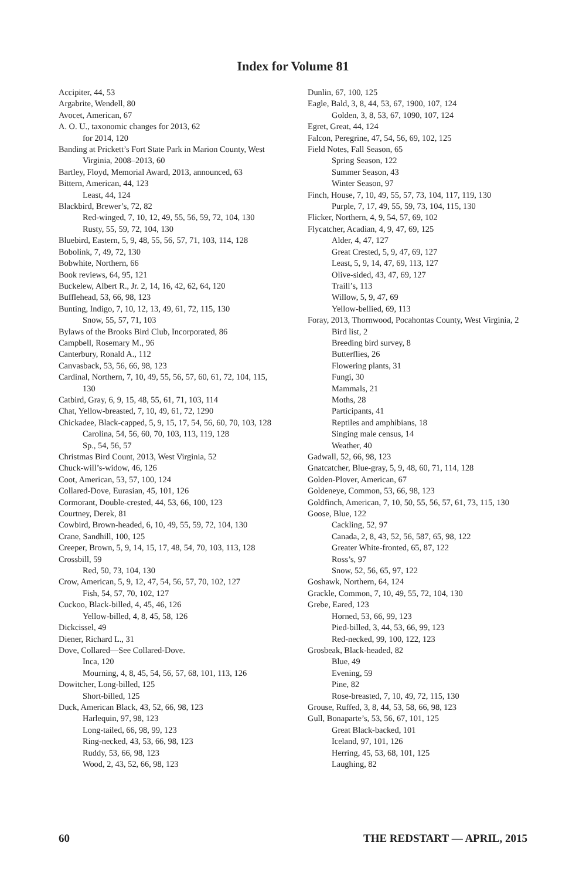Index for Volume 81
Accipiter, 44, 53
Argabrite, Wendell, 80
Avocet, American, 67
A. O. U., taxonomic changes for 2013, 62
for 2014, 120
Banding at Prickett’s Fort State Park in Marion County, West Virginia, 2008–2013, 60
Bartley, Floyd, Memorial Award, 2013, announced, 63
Bittern, American, 44, 123
Least, 44, 124
Blackbird, Brewer’s, 72, 82
Red-winged, 7, 10, 12, 49, 55, 56, 59, 72, 104, 130
Rusty, 55, 59, 72, 104, 130
Bluebird, Eastern, 5, 9, 48, 55, 56, 57, 71, 103, 114, 128
Bobolink, 7, 49, 72, 130
Bobwhite, Northern, 66
Book reviews, 64, 95, 121
Buckelew, Albert R., Jr. 2, 14, 16, 42, 62, 64, 120
Bufflehead, 53, 66, 98, 123
Bunting, Indigo, 7, 10, 12, 13, 49, 61, 72, 115, 130
Snow, 55, 57, 71, 103
Bylaws of the Brooks Bird Club, Incorporated, 86
Campbell, Rosemary M., 96
Canterbury, Ronald A., 112
Canvasback, 53, 56, 66, 98, 123
Cardinal, Northern, 7, 10, 49, 55, 56, 57, 60, 61, 72, 104, 115, 130
Catbird, Gray, 6, 9, 15, 48, 55, 61, 71, 103, 114
Chat, Yellow-breasted, 7, 10, 49, 61, 72, 1290
Chickadee, Black-capped, 5, 9, 15, 17, 54, 56, 60, 70, 103, 128
Carolina, 54, 56, 60, 70, 103, 113, 119, 128
Sp., 54, 56, 57
Christmas Bird Count, 2013, West Virginia, 52
Chuck-will’s-widow, 46, 126
Coot, American, 53, 57, 100, 124
Collared-Dove, Eurasian, 45, 101, 126
Cormorant, Double-crested, 44, 53, 66, 100, 123
Courtney, Derek, 81
Cowbird, Brown-headed, 6, 10, 49, 55, 59, 72, 104, 130
Crane, Sandhill, 100, 125
Creeper, Brown, 5, 9, 14, 15, 17, 48, 54, 70, 103, 113, 128
Crossbill, 59
Red, 50, 73, 104, 130
Crow, American, 5, 9, 12, 47, 54, 56, 57, 70, 102, 127
Fish, 54, 57, 70, 102, 127
Cuckoo, Black-billed, 4, 45, 46, 126
Yellow-billed, 4, 8, 45, 58, 126
Dickcissel, 49
Diener, Richard L., 31
Dove, Collared—See Collared-Dove.
Inca, 120
Mourning, 4, 8, 45, 54, 56, 57, 68, 101, 113, 126
Dowitcher, Long-billed, 125
Short-billed, 125
Duck, American Black, 43, 52, 66, 98, 123
Harlequin, 97, 98, 123
Long-tailed, 66, 98, 99, 123
Ring-necked, 43, 53, 66, 98, 123
Ruddy, 53, 66, 98, 123
Wood, 2, 43, 52, 66, 98, 123
Dunlin, 67, 100, 125
Eagle, Bald, 3, 8, 44, 53, 67, 1900, 107, 124
Golden, 3, 8, 53, 67, 1090, 107, 124
Egret, Great, 44, 124
Falcon, Peregrine, 47, 54, 56, 69, 102, 125
Field Notes, Fall Season, 65
Spring Season, 122
Summer Season, 43
Winter Season, 97
Finch, House, 7, 10, 49, 55, 57, 73, 104, 117, 119, 130
Purple, 7, 17, 49, 55, 59, 73, 104, 115, 130
Flicker, Northern, 4, 9, 54, 57, 69, 102
Flycatcher, Acadian, 4, 9, 47, 69, 125
Alder, 4, 47, 127
Great Crested, 5, 9, 47, 69, 127
Least, 5, 9, 14, 47, 69, 113, 127
Olive-sided, 43, 47, 69, 127
Traill’s, 113
Willow, 5, 9, 47, 69
Yellow-bellied, 69, 113
Foray, 2013, Thornwood, Pocahontas County, West Virginia, 2
Bird list, 2
Breeding bird survey, 8
Butterflies, 26
Flowering plants, 31
Fungi, 30
Mammals, 21
Moths, 28
Participants, 41
Reptiles and amphibians, 18
Singing male census, 14
Weather, 40
Gadwall, 52, 66, 98, 123
Gnatcatcher, Blue-gray, 5, 9, 48, 60, 71, 114, 128
Golden-Plover, American, 67
Goldeneye, Common, 53, 66, 98, 123
Goldfinch, American, 7, 10, 50, 55, 56, 57, 61, 73, 115, 130
Goose, Blue, 122
Cackling, 52, 97
Canada, 2, 8, 43, 52, 56, 587, 65, 98, 122
Greater White-fronted, 65, 87, 122
Ross’s, 97
Snow, 52, 56, 65, 97, 122
Goshawk, Northern, 64, 124
Grackle, Common, 7, 10, 49, 55, 72, 104, 130
Grebe, Eared, 123
Horned, 53, 66, 99, 123
Pied-billed, 3, 44, 53, 66, 99, 123
Red-necked, 99, 100, 122, 123
Grosbeak, Black-headed, 82
Blue, 49
Evening, 59
Pine, 82
Rose-breasted, 7, 10, 49, 72, 115, 130
Grouse, Ruffed, 3, 8, 44, 53, 58, 66, 98, 123
Gull, Bonaparte’s, 53, 56, 67, 101, 125
Great Black-backed, 101
Iceland, 97, 101, 126
Herring, 45, 53, 68, 101, 125
Laughing, 82
60 THE REDSTART — APRIL, 2015